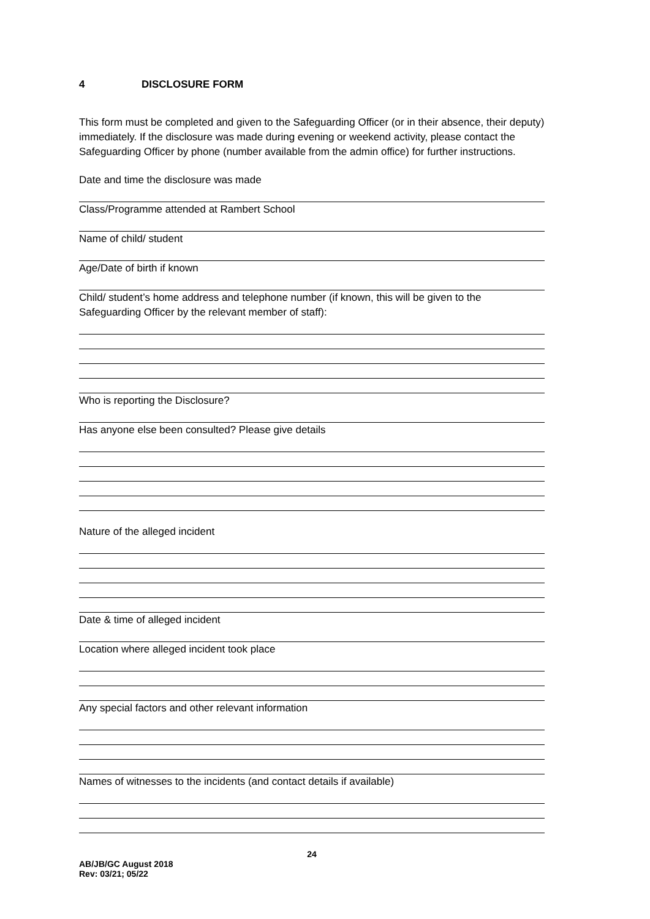4 DISCLOSURE FORM
This form must be completed and given to the Safeguarding Officer (or in their absence, their deputy) immediately. If the disclosure was made during evening or weekend activity, please contact the Safeguarding Officer by phone (number available from the admin office) for further instructions.
Date and time the disclosure was made
Class/Programme attended at Rambert School
Name of child/ student
Age/Date of birth if known
Child/ student’s home address and telephone number (if known, this will be given to the Safeguarding Officer by the relevant member of staff):
Who is reporting the Disclosure?
Has anyone else been consulted? Please give details
Nature of the alleged incident
Date & time of alleged incident
Location where alleged incident took place
Any special factors and other relevant information
Names of witnesses to the incidents (and contact details if available)
24
AB/JB/GC August 2018
Rev: 03/21; 05/22